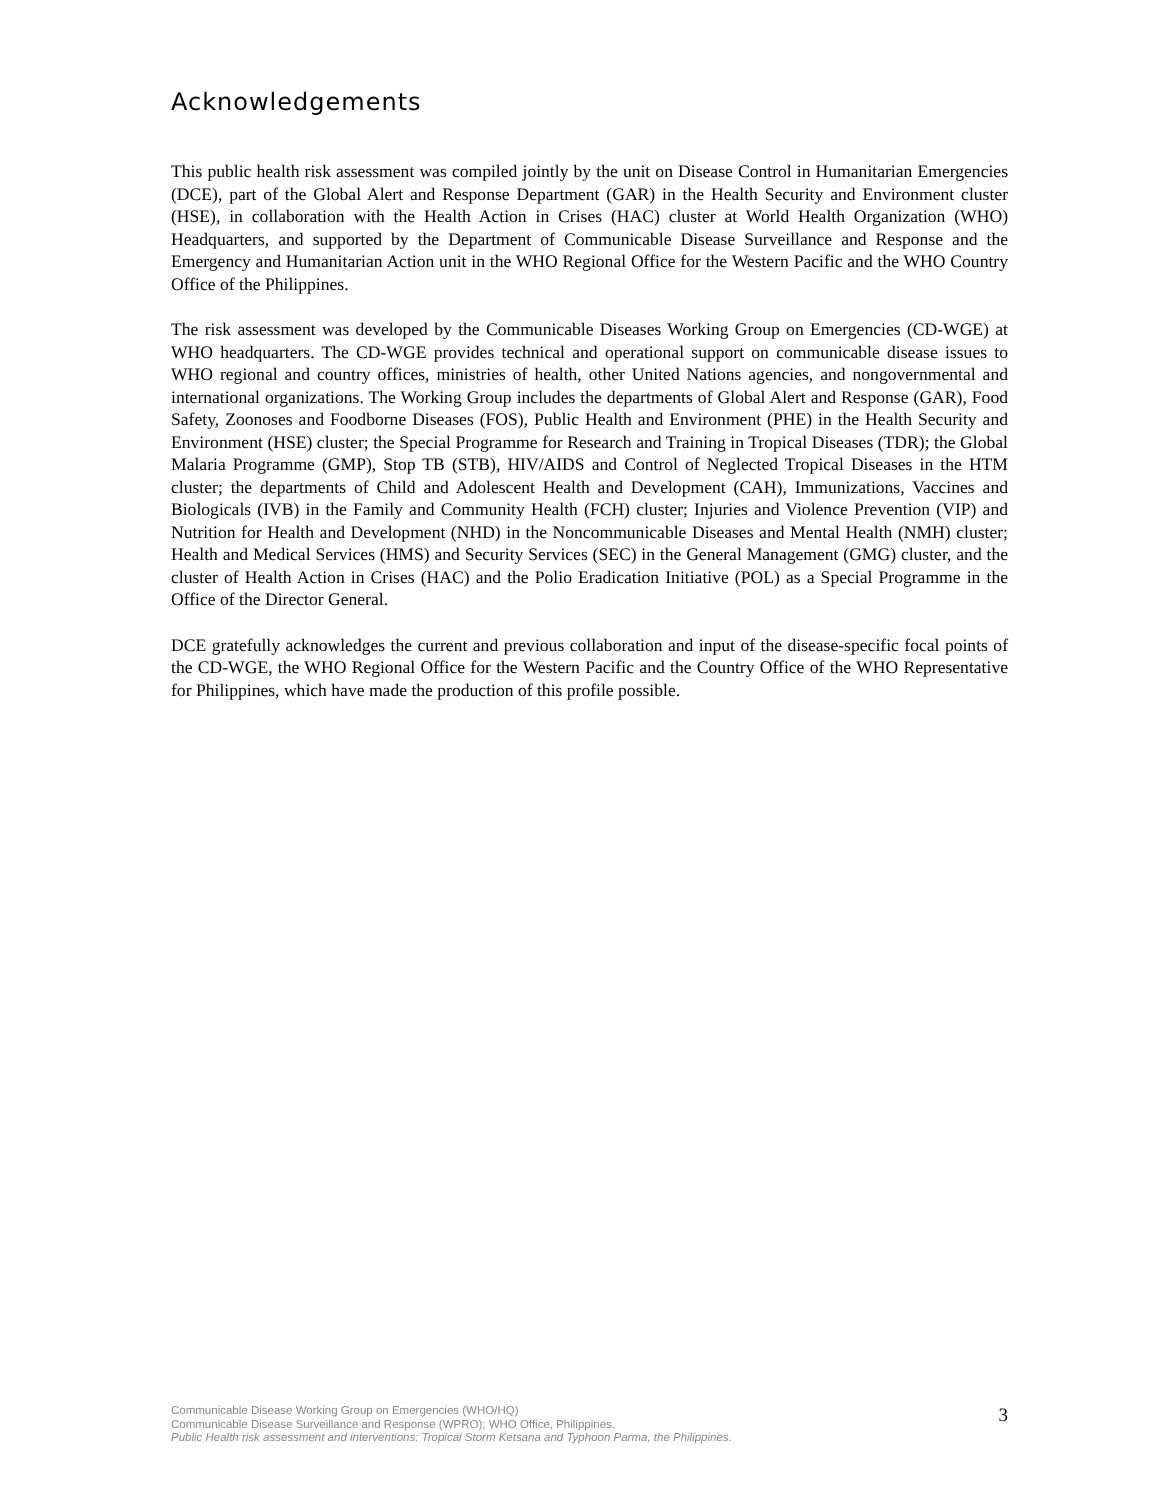Acknowledgements
This public health risk assessment was compiled jointly by the unit on Disease Control in Humanitarian Emergencies (DCE), part of the Global Alert and Response Department (GAR) in the Health Security and Environment cluster (HSE), in collaboration with the Health Action in Crises (HAC) cluster at World Health Organization (WHO) Headquarters, and supported by the Department of Communicable Disease Surveillance and Response and the Emergency and Humanitarian Action unit in the WHO Regional Office for the Western Pacific and the WHO Country Office of the Philippines.
The risk assessment was developed by the Communicable Diseases Working Group on Emergencies (CD-WGE) at WHO headquarters. The CD-WGE provides technical and operational support on communicable disease issues to WHO regional and country offices, ministries of health, other United Nations agencies, and nongovernmental and international organizations. The Working Group includes the departments of Global Alert and Response (GAR), Food Safety, Zoonoses and Foodborne Diseases (FOS), Public Health and Environment (PHE) in the Health Security and Environment (HSE) cluster; the Special Programme for Research and Training in Tropical Diseases (TDR); the Global Malaria Programme (GMP), Stop TB (STB), HIV/AIDS and Control of Neglected Tropical Diseases in the HTM cluster; the departments of Child and Adolescent Health and Development (CAH), Immunizations, Vaccines and Biologicals (IVB) in the Family and Community Health (FCH) cluster; Injuries and Violence Prevention (VIP) and Nutrition for Health and Development (NHD) in the Noncommunicable Diseases and Mental Health (NMH) cluster; Health and Medical Services (HMS) and Security Services (SEC) in the General Management (GMG) cluster, and the cluster of Health Action in Crises (HAC) and the Polio Eradication Initiative (POL) as a Special Programme in the Office of the Director General.
DCE gratefully acknowledges the current and previous collaboration and input of the disease-specific focal points of the CD-WGE, the WHO Regional Office for the Western Pacific and the Country Office of the WHO Representative for Philippines, which have made the production of this profile possible.
Communicable Disease Working Group on Emergencies (WHO/HQ)
Communicable Disease Surveillance and Response (WPRO); WHO Office, Philippines.
Public Health risk assessment and interventions: Tropical Storm Ketsana and Typhoon Parma, the Philippines.
3